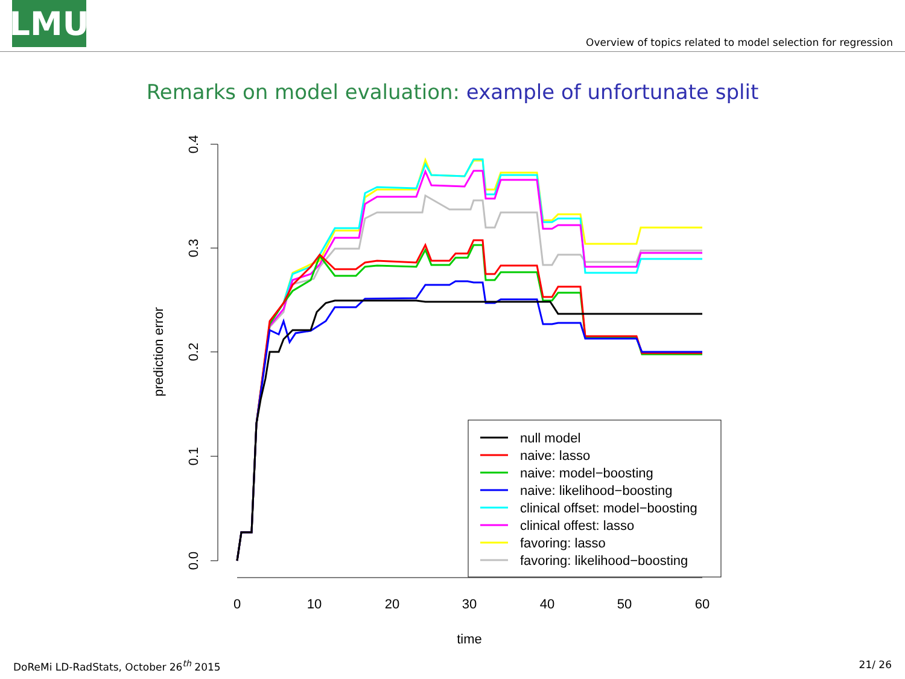LMU
Overview of topics related to model selection for regression
Remarks on model evaluation: example of unfortunate split
0.0
0.1
0.2
0.3
0.4
prediction error
0
10
20
30
40
50
60
time
null model
naive: lasso
naive: model−boosting
naive: likelihood−boosting
clinical offset: model−boosting
clinical offest: lasso
favoring: lasso
favoring: likelihood−boosting
DoReMi LD-RadStats, October 26<sup>th</sup> 2015 21/ 26